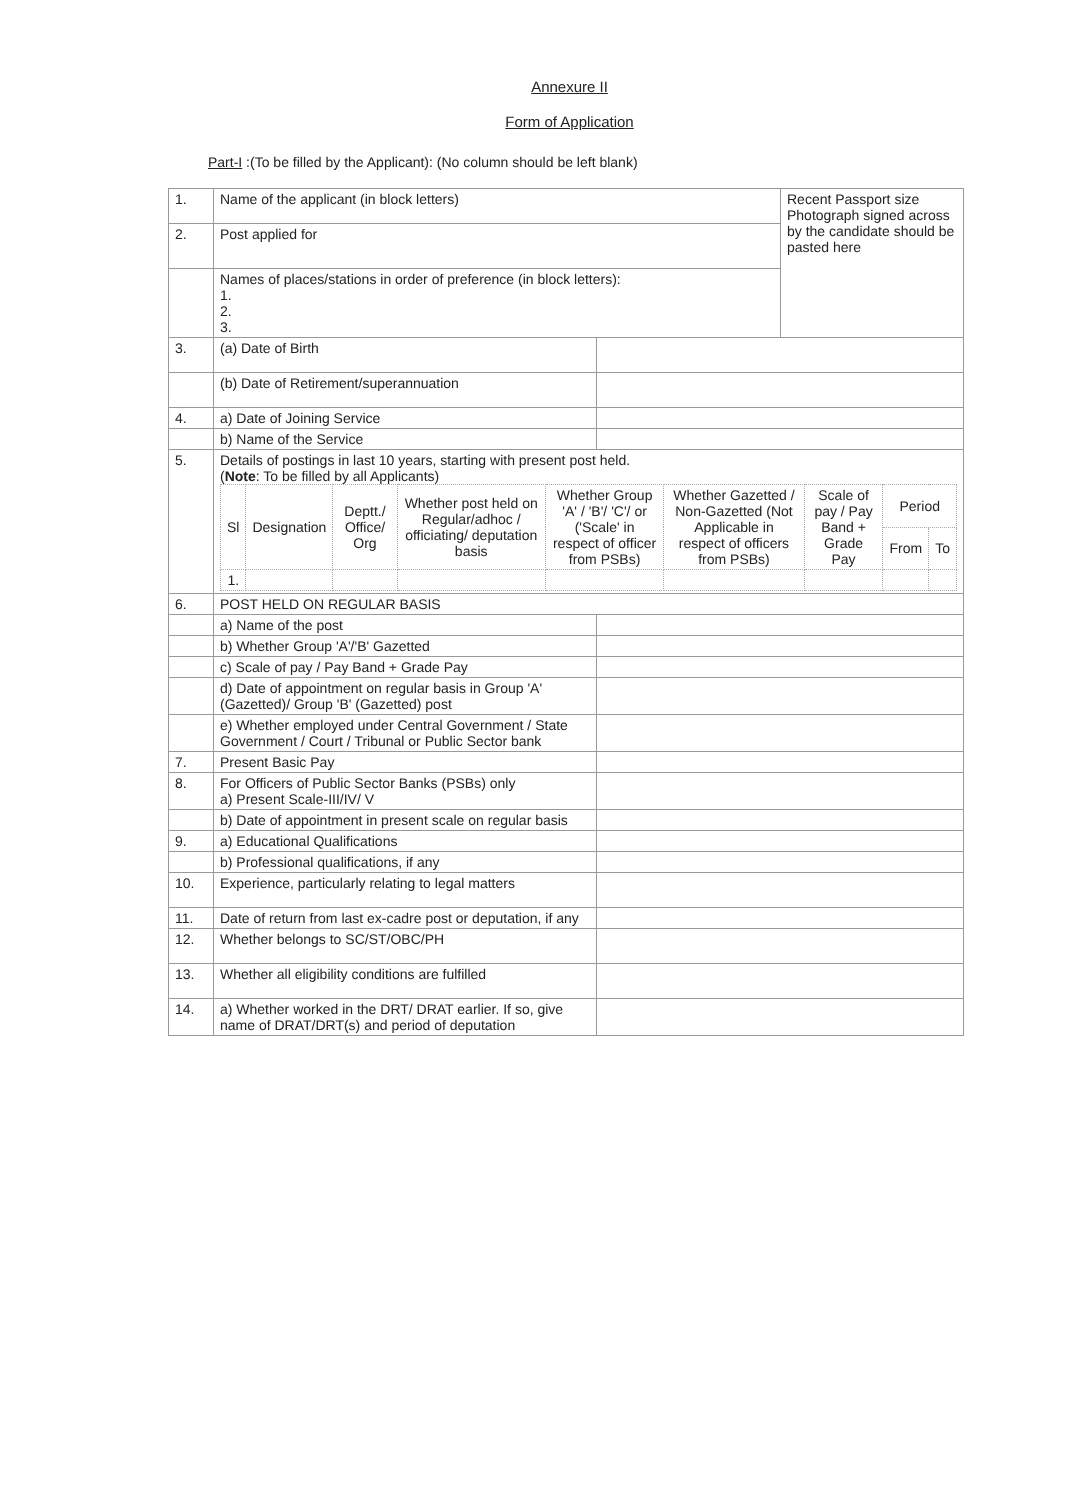Annexure II
Form of Application
Part-I :(To be filled by the Applicant): (No column should be left blank)
| 1. | Name of the applicant (in block letters) | | Recent Passport size Photograph signed across by the candidate should be pasted here |
| 2. | Post applied for | | |
| | Names of places/stations in order of preference (in block letters): 1. 2. 3. | | |
| 3. | (a) Date of Birth | | |
| | (b) Date of Retirement/superannuation | | |
| 4. | a) Date of Joining Service | | |
| | b) Name of the Service | | |
| 5. | Details of postings in last 10 years, starting with present post held. ( Note : To be filled by all Applicants) / Sl / Designation / Deptt./ Office/ Org / Whether post held on Regular/adhoc / officiating/ deputation basis / Whether Group 'A' / 'B'/ 'C'/ or ('Scale' in respect of officer from PSBs) / Whether Gazetted / Non-Gazetted (Not Applicable in respect of officers from PSBs) / Scale of pay / Pay Band + Grade Pay / Period / / / / / / / / / / From / To / / 1. / / / / / / / / / | | |
| 6. | POST HELD ON REGULAR BASIS | | |
| | a) Name of the post | | |
| | b) Whether Group 'A'/'B' Gazetted | | |
| | c) Scale of pay / Pay Band + Grade Pay | | |
| | d) Date of appointment on regular basis in Group 'A' (Gazetted)/ Group 'B' (Gazetted) post | | |
| | e) Whether employed under Central Government / State Government / Court / Tribunal or Public Sector bank | | |
| 7. | Present Basic Pay | | |
| 8. | For Officers of Public Sector Banks (PSBs) only a) Present Scale-III/IV/ V | | |
| | b) Date of appointment in present scale on regular basis | | |
| 9. | a) Educational Qualifications | | |
| | b) Professional qualifications, if any | | |
| 10. | Experience, particularly relating to legal matters | | |
| 11. | Date of return from last ex-cadre post or deputation, if any | | |
| 12. | Whether belongs to SC/ST/OBC/PH | | |
| 13. | Whether all eligibility conditions are fulfilled | | |
| 14. | a) Whether worked in the DRT/ DRAT earlier. If so, give name of DRAT/DRT(s) and period of deputation | | |